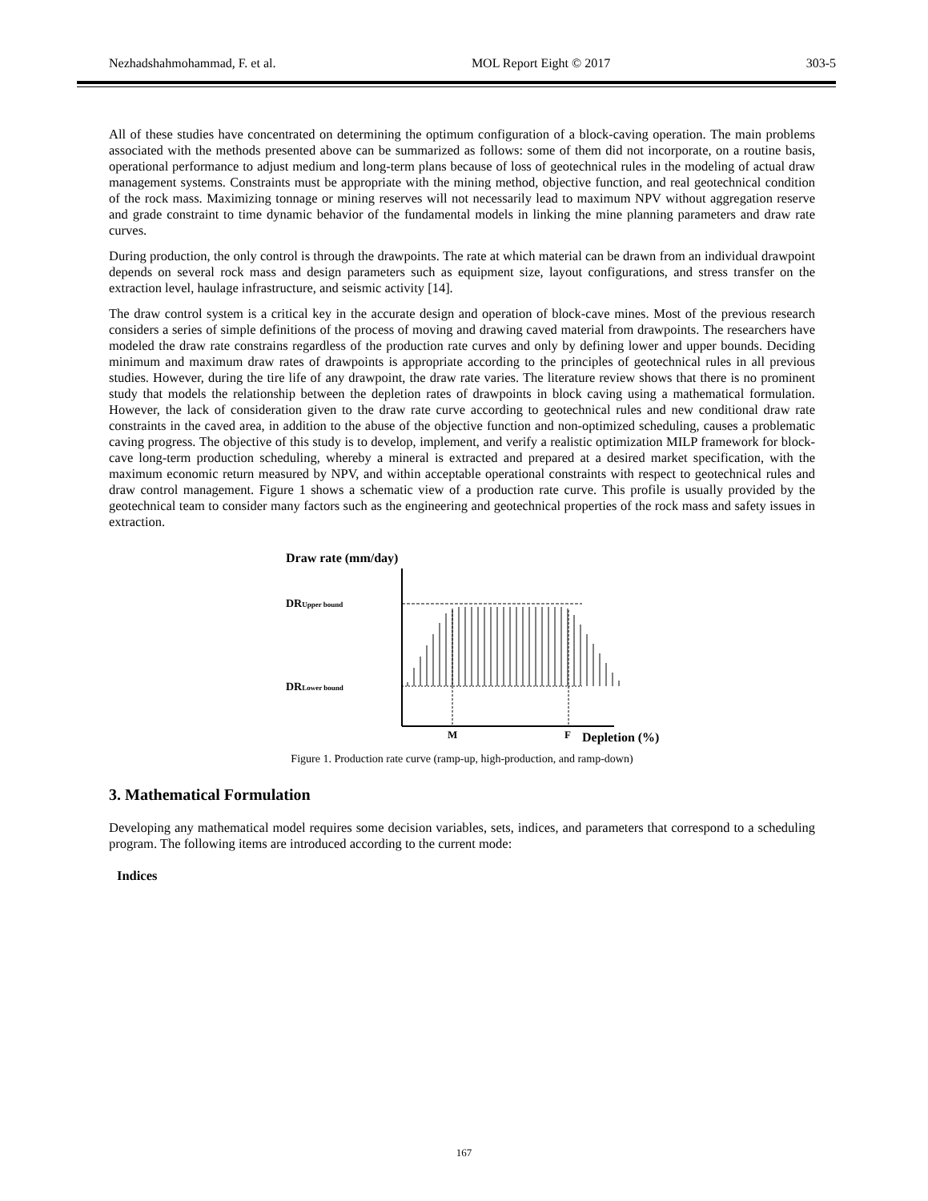Nezhadshahmohammad, F. et al. MOL Report Eight © 2017 303-5
All of these studies have concentrated on determining the optimum configuration of a block-caving operation. The main problems associated with the methods presented above can be summarized as follows: some of them did not incorporate, on a routine basis, operational performance to adjust medium and long-term plans because of loss of geotechnical rules in the modeling of actual draw management systems. Constraints must be appropriate with the mining method, objective function, and real geotechnical condition of the rock mass. Maximizing tonnage or mining reserves will not necessarily lead to maximum NPV without aggregation reserve and grade constraint to time dynamic behavior of the fundamental models in linking the mine planning parameters and draw rate curves.
During production, the only control is through the drawpoints. The rate at which material can be drawn from an individual drawpoint depends on several rock mass and design parameters such as equipment size, layout configurations, and stress transfer on the extraction level, haulage infrastructure, and seismic activity [14].
The draw control system is a critical key in the accurate design and operation of block-cave mines. Most of the previous research considers a series of simple definitions of the process of moving and drawing caved material from drawpoints. The researchers have modeled the draw rate constrains regardless of the production rate curves and only by defining lower and upper bounds. Deciding minimum and maximum draw rates of drawpoints is appropriate according to the principles of geotechnical rules in all previous studies. However, during the tire life of any drawpoint, the draw rate varies. The literature review shows that there is no prominent study that models the relationship between the depletion rates of drawpoints in block caving using a mathematical formulation. However, the lack of consideration given to the draw rate curve according to geotechnical rules and new conditional draw rate constraints in the caved area, in addition to the abuse of the objective function and non-optimized scheduling, causes a problematic caving progress. The objective of this study is to develop, implement, and verify a realistic optimization MILP framework for block-cave long-term production scheduling, whereby a mineral is extracted and prepared at a desired market specification, with the maximum economic return measured by NPV, and within acceptable operational constraints with respect to geotechnical rules and draw control management. Figure 1 shows a schematic view of a production rate curve. This profile is usually provided by the geotechnical team to consider many factors such as the engineering and geotechnical properties of the rock mass and safety issues in extraction.
Draw rate (mm/day)
DRUpper bound
DRLower bound
M
F
Depletion (%)
Figure 1. Production rate curve (ramp-up, high-production, and ramp-down)
3. Mathematical Formulation
Developing any mathematical model requires some decision variables, sets, indices, and parameters that correspond to a scheduling program. The following items are introduced according to the current mode:
Indices
167